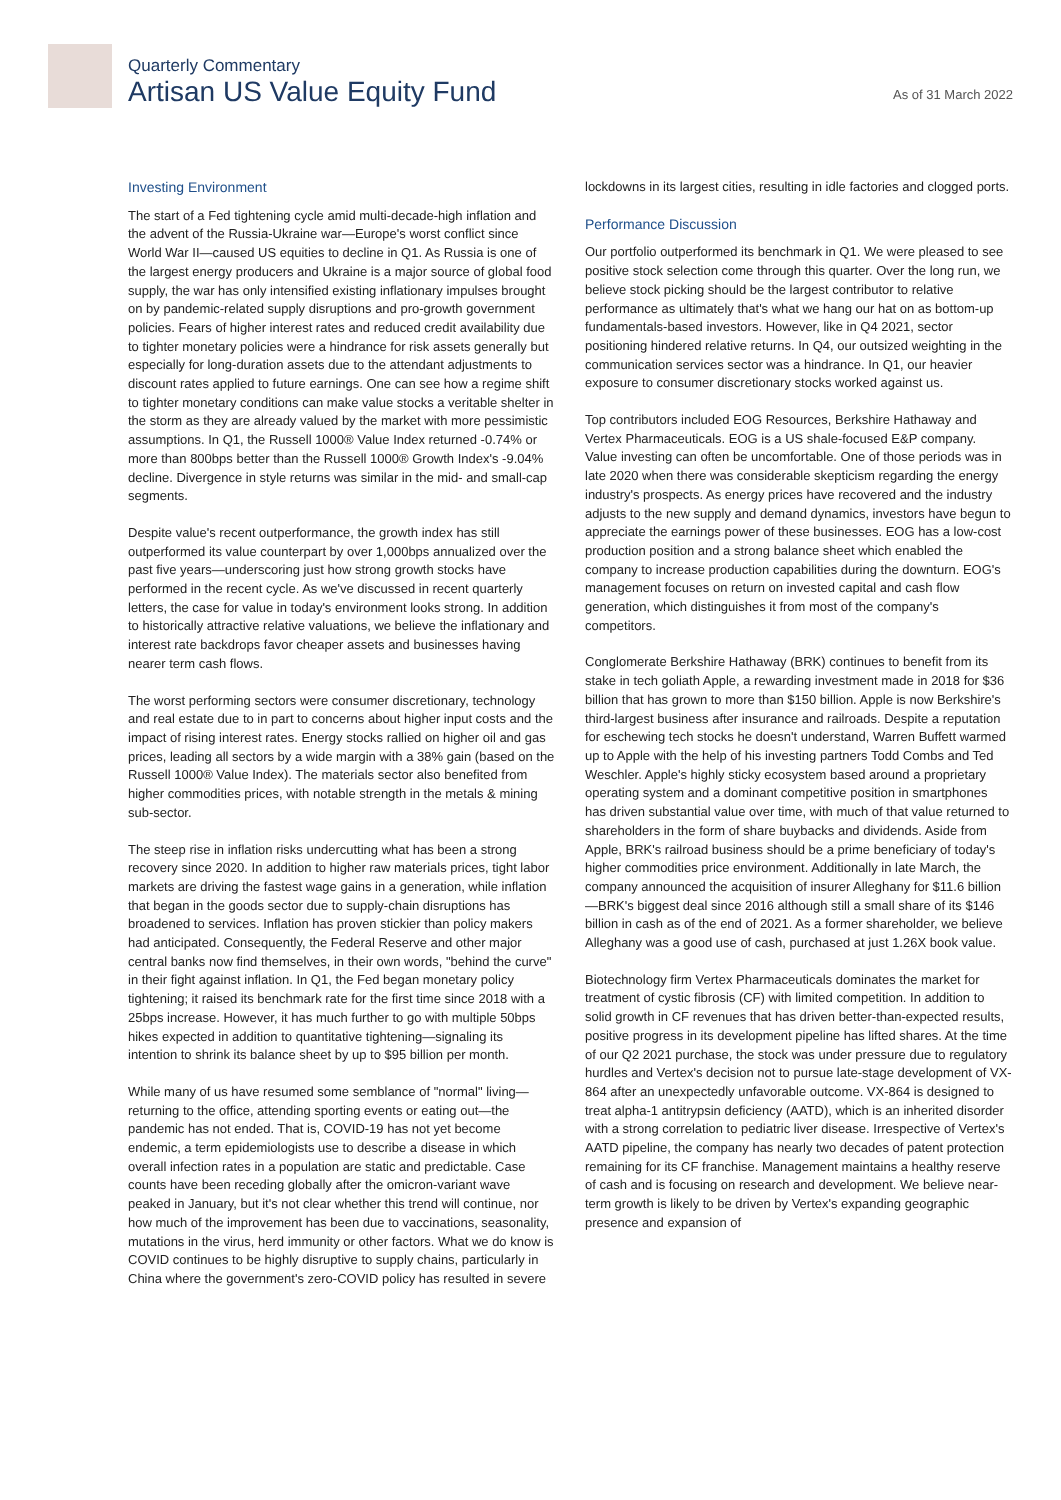Quarterly Commentary
Artisan US Value Equity Fund
As of 31 March 2022
Investing Environment
The start of a Fed tightening cycle amid multi-decade-high inflation and the advent of the Russia-Ukraine war—Europe's worst conflict since World War II—caused US equities to decline in Q1. As Russia is one of the largest energy producers and Ukraine is a major source of global food supply, the war has only intensified existing inflationary impulses brought on by pandemic-related supply disruptions and pro-growth government policies. Fears of higher interest rates and reduced credit availability due to tighter monetary policies were a hindrance for risk assets generally but especially for long-duration assets due to the attendant adjustments to discount rates applied to future earnings. One can see how a regime shift to tighter monetary conditions can make value stocks a veritable shelter in the storm as they are already valued by the market with more pessimistic assumptions. In Q1, the Russell 1000® Value Index returned -0.74% or more than 800bps better than the Russell 1000® Growth Index's -9.04% decline. Divergence in style returns was similar in the mid- and small-cap segments.
Despite value's recent outperformance, the growth index has still outperformed its value counterpart by over 1,000bps annualized over the past five years—underscoring just how strong growth stocks have performed in the recent cycle. As we've discussed in recent quarterly letters, the case for value in today's environment looks strong. In addition to historically attractive relative valuations, we believe the inflationary and interest rate backdrops favor cheaper assets and businesses having nearer term cash flows.
The worst performing sectors were consumer discretionary, technology and real estate due to in part to concerns about higher input costs and the impact of rising interest rates. Energy stocks rallied on higher oil and gas prices, leading all sectors by a wide margin with a 38% gain (based on the Russell 1000® Value Index). The materials sector also benefited from higher commodities prices, with notable strength in the metals & mining sub-sector.
The steep rise in inflation risks undercutting what has been a strong recovery since 2020. In addition to higher raw materials prices, tight labor markets are driving the fastest wage gains in a generation, while inflation that began in the goods sector due to supply-chain disruptions has broadened to services. Inflation has proven stickier than policy makers had anticipated. Consequently, the Federal Reserve and other major central banks now find themselves, in their own words, "behind the curve" in their fight against inflation. In Q1, the Fed began monetary policy tightening; it raised its benchmark rate for the first time since 2018 with a 25bps increase. However, it has much further to go with multiple 50bps hikes expected in addition to quantitative tightening—signaling its intention to shrink its balance sheet by up to $95 billion per month.
While many of us have resumed some semblance of "normal" living—returning to the office, attending sporting events or eating out—the pandemic has not ended. That is, COVID-19 has not yet become endemic, a term epidemiologists use to describe a disease in which overall infection rates in a population are static and predictable. Case counts have been receding globally after the omicron-variant wave peaked in January, but it's not clear whether this trend will continue, nor how much of the improvement has been due to vaccinations, seasonality, mutations in the virus, herd immunity or other factors. What we do know is COVID continues to be highly disruptive to supply chains, particularly in China where the government's zero-COVID policy has resulted in severe
lockdowns in its largest cities, resulting in idle factories and clogged ports.
Performance Discussion
Our portfolio outperformed its benchmark in Q1. We were pleased to see positive stock selection come through this quarter. Over the long run, we believe stock picking should be the largest contributor to relative performance as ultimately that's what we hang our hat on as bottom-up fundamentals-based investors. However, like in Q4 2021, sector positioning hindered relative returns. In Q4, our outsized weighting in the communication services sector was a hindrance. In Q1, our heavier exposure to consumer discretionary stocks worked against us.
Top contributors included EOG Resources, Berkshire Hathaway and Vertex Pharmaceuticals. EOG is a US shale-focused E&P company. Value investing can often be uncomfortable. One of those periods was in late 2020 when there was considerable skepticism regarding the energy industry's prospects. As energy prices have recovered and the industry adjusts to the new supply and demand dynamics, investors have begun to appreciate the earnings power of these businesses. EOG has a low-cost production position and a strong balance sheet which enabled the company to increase production capabilities during the downturn. EOG's management focuses on return on invested capital and cash flow generation, which distinguishes it from most of the company's competitors.
Conglomerate Berkshire Hathaway (BRK) continues to benefit from its stake in tech goliath Apple, a rewarding investment made in 2018 for $36 billion that has grown to more than $150 billion. Apple is now Berkshire's third-largest business after insurance and railroads. Despite a reputation for eschewing tech stocks he doesn't understand, Warren Buffett warmed up to Apple with the help of his investing partners Todd Combs and Ted Weschler. Apple's highly sticky ecosystem based around a proprietary operating system and a dominant competitive position in smartphones has driven substantial value over time, with much of that value returned to shareholders in the form of share buybacks and dividends. Aside from Apple, BRK's railroad business should be a prime beneficiary of today's higher commodities price environment. Additionally in late March, the company announced the acquisition of insurer Alleghany for $11.6 billion—BRK's biggest deal since 2016 although still a small share of its $146 billion in cash as of the end of 2021. As a former shareholder, we believe Alleghany was a good use of cash, purchased at just 1.26X book value.
Biotechnology firm Vertex Pharmaceuticals dominates the market for treatment of cystic fibrosis (CF) with limited competition. In addition to solid growth in CF revenues that has driven better-than-expected results, positive progress in its development pipeline has lifted shares. At the time of our Q2 2021 purchase, the stock was under pressure due to regulatory hurdles and Vertex's decision not to pursue late-stage development of VX-864 after an unexpectedly unfavorable outcome. VX-864 is designed to treat alpha-1 antitrypsin deficiency (AATD), which is an inherited disorder with a strong correlation to pediatric liver disease. Irrespective of Vertex's AATD pipeline, the company has nearly two decades of patent protection remaining for its CF franchise. Management maintains a healthy reserve of cash and is focusing on research and development. We believe near-term growth is likely to be driven by Vertex's expanding geographic presence and expansion of